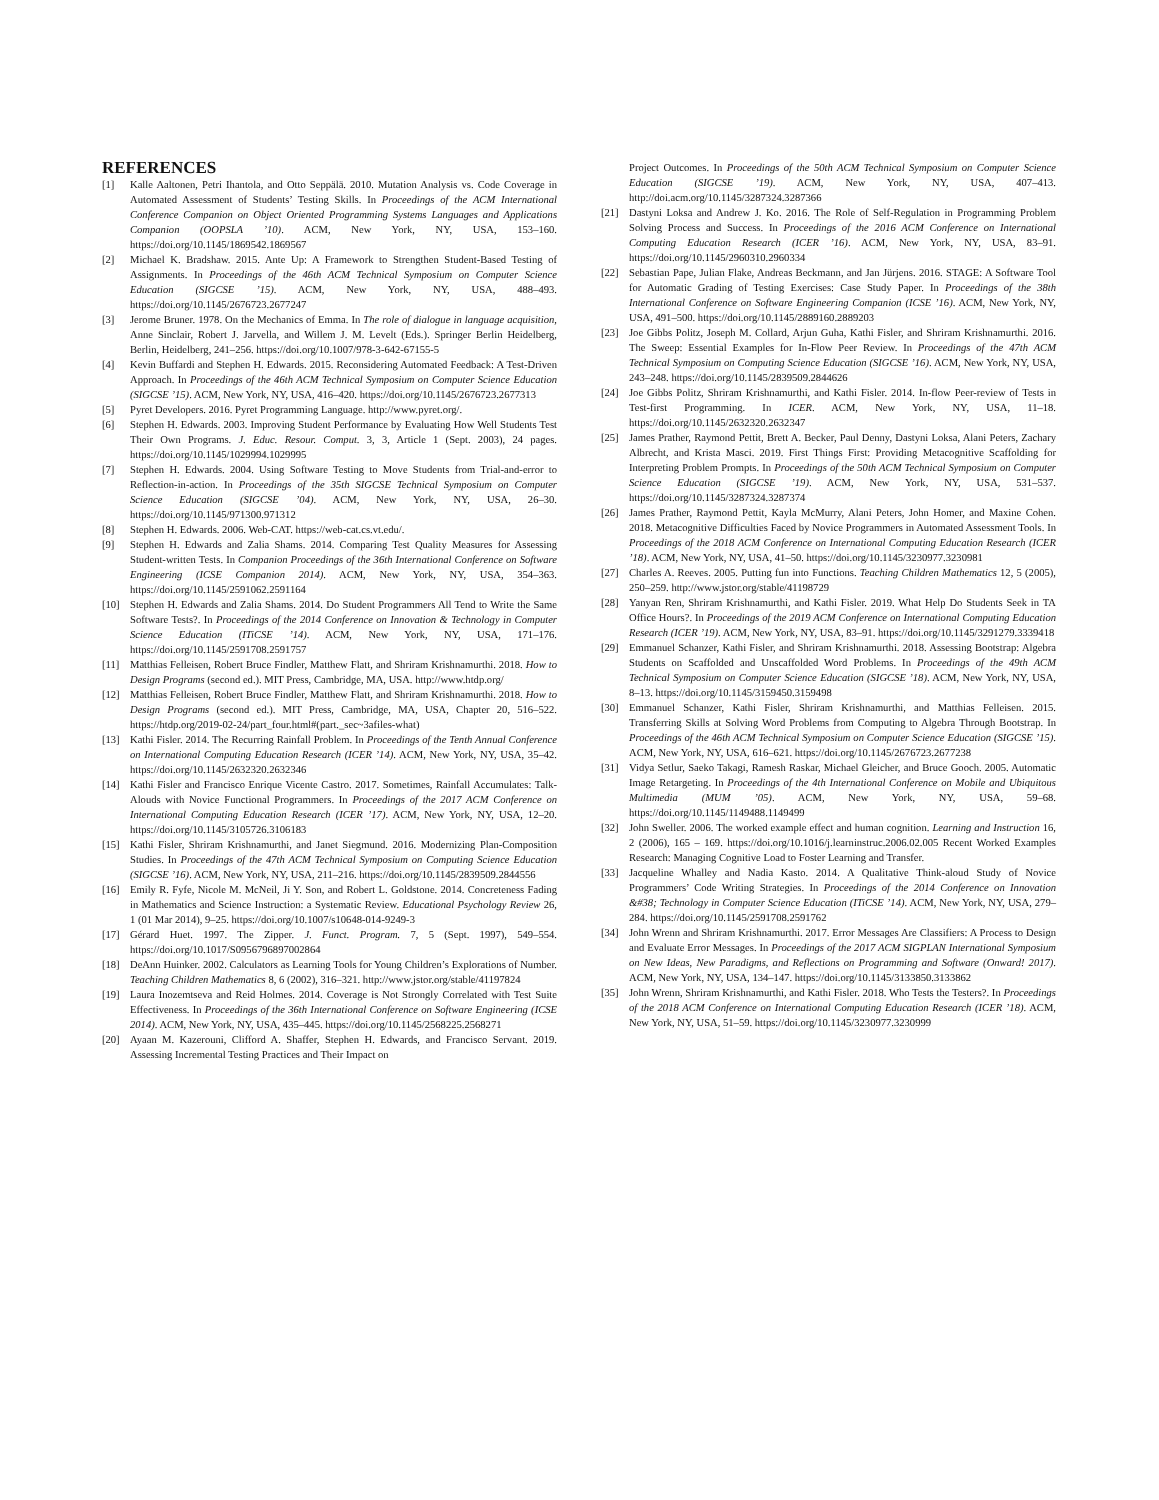REFERENCES
[1] Kalle Aaltonen, Petri Ihantola, and Otto Seppälä. 2010. Mutation Analysis vs. Code Coverage in Automated Assessment of Students’ Testing Skills. In Proceedings of the ACM International Conference Companion on Object Oriented Programming Systems Languages and Applications Companion (OOPSLA ’10). ACM, New York, NY, USA, 153–160. https://doi.org/10.1145/1869542.1869567
[2] Michael K. Bradshaw. 2015. Ante Up: A Framework to Strengthen Student-Based Testing of Assignments. In Proceedings of the 46th ACM Technical Symposium on Computer Science Education (SIGCSE ’15). ACM, New York, NY, USA, 488–493. https://doi.org/10.1145/2676723.2677247
[3] Jerome Bruner. 1978. On the Mechanics of Emma. In The role of dialogue in language acquisition, Anne Sinclair, Robert J. Jarvella, and Willem J. M. Levelt (Eds.). Springer Berlin Heidelberg, Berlin, Heidelberg, 241–256. https://doi.org/10.1007/978-3-642-67155-5
[4] Kevin Buffardi and Stephen H. Edwards. 2015. Reconsidering Automated Feedback: A Test-Driven Approach. In Proceedings of the 46th ACM Technical Symposium on Computer Science Education (SIGCSE ’15). ACM, New York, NY, USA, 416–420. https://doi.org/10.1145/2676723.2677313
[5] Pyret Developers. 2016. Pyret Programming Language. http://www.pyret.org/.
[6] Stephen H. Edwards. 2003. Improving Student Performance by Evaluating How Well Students Test Their Own Programs. J. Educ. Resour. Comput. 3, 3, Article 1 (Sept. 2003), 24 pages. https://doi.org/10.1145/1029994.1029995
[7] Stephen H. Edwards. 2004. Using Software Testing to Move Students from Trial-and-error to Reflection-in-action. In Proceedings of the 35th SIGCSE Technical Symposium on Computer Science Education (SIGCSE ’04). ACM, New York, NY, USA, 26–30. https://doi.org/10.1145/971300.971312
[8] Stephen H. Edwards. 2006. Web-CAT. https://web-cat.cs.vt.edu/.
[9] Stephen H. Edwards and Zalia Shams. 2014. Comparing Test Quality Measures for Assessing Student-written Tests. In Companion Proceedings of the 36th International Conference on Software Engineering (ICSE Companion 2014). ACM, New York, NY, USA, 354–363. https://doi.org/10.1145/2591062.2591164
[10] Stephen H. Edwards and Zalia Shams. 2014. Do Student Programmers All Tend to Write the Same Software Tests?. In Proceedings of the 2014 Conference on Innovation & Technology in Computer Science Education (ITiCSE ’14). ACM, New York, NY, USA, 171–176. https://doi.org/10.1145/2591708.2591757
[11] Matthias Felleisen, Robert Bruce Findler, Matthew Flatt, and Shriram Krishnamurthi. 2018. How to Design Programs (second ed.). MIT Press, Cambridge, MA, USA. http://www.htdp.org/
[12] Matthias Felleisen, Robert Bruce Findler, Matthew Flatt, and Shriram Krishnamurthi. 2018. How to Design Programs (second ed.). MIT Press, Cambridge, MA, USA, Chapter 20, 516–522. https://htdp.org/2019-02-24/part_four.html#(part._sec~3afiles-what)
[13] Kathi Fisler. 2014. The Recurring Rainfall Problem. In Proceedings of the Tenth Annual Conference on International Computing Education Research (ICER ’14). ACM, New York, NY, USA, 35–42. https://doi.org/10.1145/2632320.2632346
[14] Kathi Fisler and Francisco Enrique Vicente Castro. 2017. Sometimes, Rainfall Accumulates: Talk-Alouds with Novice Functional Programmers. In Proceedings of the 2017 ACM Conference on International Computing Education Research (ICER ’17). ACM, New York, NY, USA, 12–20. https://doi.org/10.1145/3105726.3106183
[15] Kathi Fisler, Shriram Krishnamurthi, and Janet Siegmund. 2016. Modernizing Plan-Composition Studies. In Proceedings of the 47th ACM Technical Symposium on Computing Science Education (SIGCSE ’16). ACM, New York, NY, USA, 211–216. https://doi.org/10.1145/2839509.2844556
[16] Emily R. Fyfe, Nicole M. McNeil, Ji Y. Son, and Robert L. Goldstone. 2014. Concreteness Fading in Mathematics and Science Instruction: a Systematic Review. Educational Psychology Review 26, 1 (01 Mar 2014), 9–25. https://doi.org/10.1007/s10648-014-9249-3
[17] Gérard Huet. 1997. The Zipper. J. Funct. Program. 7, 5 (Sept. 1997), 549–554. https://doi.org/10.1017/S0956796897002864
[18] DeAnn Huinker. 2002. Calculators as Learning Tools for Young Children’s Explorations of Number. Teaching Children Mathematics 8, 6 (2002), 316–321. http://www.jstor.org/stable/41197824
[19] Laura Inozemtseva and Reid Holmes. 2014. Coverage is Not Strongly Correlated with Test Suite Effectiveness. In Proceedings of the 36th International Conference on Software Engineering (ICSE 2014). ACM, New York, NY, USA, 435–445. https://doi.org/10.1145/2568225.2568271
[20] Ayaan M. Kazerouni, Clifford A. Shaffer, Stephen H. Edwards, and Francisco Servant. 2019. Assessing Incremental Testing Practices and Their Impact on
Project Outcomes. In Proceedings of the 50th ACM Technical Symposium on Computer Science Education (SIGCSE ’19). ACM, New York, NY, USA, 407–413. http://doi.acm.org/10.1145/3287324.3287366
[21] Dastyni Loksa and Andrew J. Ko. 2016. The Role of Self-Regulation in Programming Problem Solving Process and Success. In Proceedings of the 2016 ACM Conference on International Computing Education Research (ICER ’16). ACM, New York, NY, USA, 83–91. https://doi.org/10.1145/2960310.2960334
[22] Sebastian Pape, Julian Flake, Andreas Beckmann, and Jan Jürjens. 2016. STAGE: A Software Tool for Automatic Grading of Testing Exercises: Case Study Paper. In Proceedings of the 38th International Conference on Software Engineering Companion (ICSE ’16). ACM, New York, NY, USA, 491–500. https://doi.org/10.1145/2889160.2889203
[23] Joe Gibbs Politz, Joseph M. Collard, Arjun Guha, Kathi Fisler, and Shriram Krishnamurthi. 2016. The Sweep: Essential Examples for In-Flow Peer Review. In Proceedings of the 47th ACM Technical Symposium on Computing Science Education (SIGCSE ’16). ACM, New York, NY, USA, 243–248. https://doi.org/10.1145/2839509.2844626
[24] Joe Gibbs Politz, Shriram Krishnamurthi, and Kathi Fisler. 2014. In-flow Peer-review of Tests in Test-first Programming. In ICER. ACM, New York, NY, USA, 11–18. https://doi.org/10.1145/2632320.2632347
[25] James Prather, Raymond Pettit, Brett A. Becker, Paul Denny, Dastyni Loksa, Alani Peters, Zachary Albrecht, and Krista Masci. 2019. First Things First: Providing Metacognitive Scaffolding for Interpreting Problem Prompts. In Proceedings of the 50th ACM Technical Symposium on Computer Science Education (SIGCSE ’19). ACM, New York, NY, USA, 531–537. https://doi.org/10.1145/3287324.3287374
[26] James Prather, Raymond Pettit, Kayla McMurry, Alani Peters, John Homer, and Maxine Cohen. 2018. Metacognitive Difficulties Faced by Novice Programmers in Automated Assessment Tools. In Proceedings of the 2018 ACM Conference on International Computing Education Research (ICER ’18). ACM, New York, NY, USA, 41–50. https://doi.org/10.1145/3230977.3230981
[27] Charles A. Reeves. 2005. Putting fun into Functions. Teaching Children Mathematics 12, 5 (2005), 250–259. http://www.jstor.org/stable/41198729
[28] Yanyan Ren, Shriram Krishnamurthi, and Kathi Fisler. 2019. What Help Do Students Seek in TA Office Hours?. In Proceedings of the 2019 ACM Conference on International Computing Education Research (ICER ’19). ACM, New York, NY, USA, 83–91. https://doi.org/10.1145/3291279.3339418
[29] Emmanuel Schanzer, Kathi Fisler, and Shriram Krishnamurthi. 2018. Assessing Bootstrap: Algebra Students on Scaffolded and Unscaffolded Word Problems. In Proceedings of the 49th ACM Technical Symposium on Computer Science Education (SIGCSE ’18). ACM, New York, NY, USA, 8–13. https://doi.org/10.1145/3159450.3159498
[30] Emmanuel Schanzer, Kathi Fisler, Shriram Krishnamurthi, and Matthias Felleisen. 2015. Transferring Skills at Solving Word Problems from Computing to Algebra Through Bootstrap. In Proceedings of the 46th ACM Technical Symposium on Computer Science Education (SIGCSE ’15). ACM, New York, NY, USA, 616–621. https://doi.org/10.1145/2676723.2677238
[31] Vidya Setlur, Saeko Takagi, Ramesh Raskar, Michael Gleicher, and Bruce Gooch. 2005. Automatic Image Retargeting. In Proceedings of the 4th International Conference on Mobile and Ubiquitous Multimedia (MUM ’05). ACM, New York, NY, USA, 59–68. https://doi.org/10.1145/1149488.1149499
[32] John Sweller. 2006. The worked example effect and human cognition. Learning and Instruction 16, 2 (2006), 165 – 169. https://doi.org/10.1016/j.learninstruc.2006.02.005 Recent Worked Examples Research: Managing Cognitive Load to Foster Learning and Transfer.
[33] Jacqueline Whalley and Nadia Kasto. 2014. A Qualitative Think-aloud Study of Novice Programmers’ Code Writing Strategies. In Proceedings of the 2014 Conference on Innovation &#38; Technology in Computer Science Education (ITiCSE ’14). ACM, New York, NY, USA, 279–284. https://doi.org/10.1145/2591708.2591762
[34] John Wrenn and Shriram Krishnamurthi. 2017. Error Messages Are Classifiers: A Process to Design and Evaluate Error Messages. In Proceedings of the 2017 ACM SIGPLAN International Symposium on New Ideas, New Paradigms, and Reflections on Programming and Software (Onward! 2017). ACM, New York, NY, USA, 134–147. https://doi.org/10.1145/3133850.3133862
[35] John Wrenn, Shriram Krishnamurthi, and Kathi Fisler. 2018. Who Tests the Testers?. In Proceedings of the 2018 ACM Conference on International Computing Education Research (ICER ’18). ACM, New York, NY, USA, 51–59. https://doi.org/10.1145/3230977.3230999